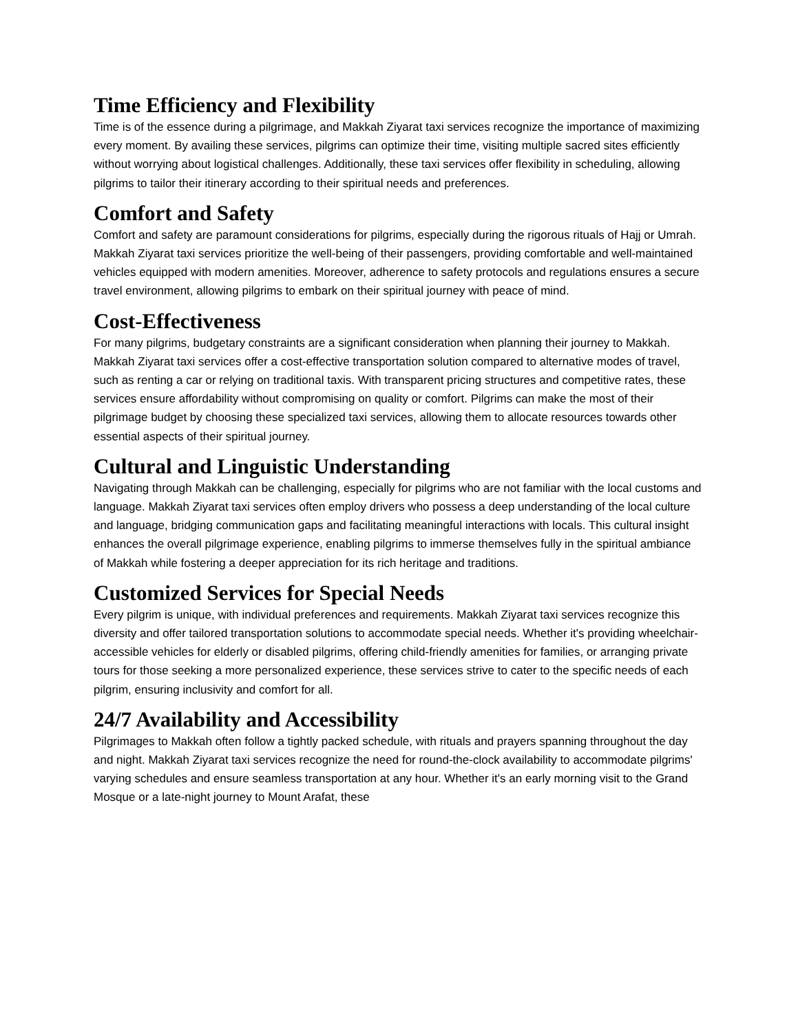Time Efficiency and Flexibility
Time is of the essence during a pilgrimage, and Makkah Ziyarat taxi services recognize the importance of maximizing every moment. By availing these services, pilgrims can optimize their time, visiting multiple sacred sites efficiently without worrying about logistical challenges. Additionally, these taxi services offer flexibility in scheduling, allowing pilgrims to tailor their itinerary according to their spiritual needs and preferences.
Comfort and Safety
Comfort and safety are paramount considerations for pilgrims, especially during the rigorous rituals of Hajj or Umrah. Makkah Ziyarat taxi services prioritize the well-being of their passengers, providing comfortable and well-maintained vehicles equipped with modern amenities. Moreover, adherence to safety protocols and regulations ensures a secure travel environment, allowing pilgrims to embark on their spiritual journey with peace of mind.
Cost-Effectiveness
For many pilgrims, budgetary constraints are a significant consideration when planning their journey to Makkah. Makkah Ziyarat taxi services offer a cost-effective transportation solution compared to alternative modes of travel, such as renting a car or relying on traditional taxis. With transparent pricing structures and competitive rates, these services ensure affordability without compromising on quality or comfort. Pilgrims can make the most of their pilgrimage budget by choosing these specialized taxi services, allowing them to allocate resources towards other essential aspects of their spiritual journey.
Cultural and Linguistic Understanding
Navigating through Makkah can be challenging, especially for pilgrims who are not familiar with the local customs and language. Makkah Ziyarat taxi services often employ drivers who possess a deep understanding of the local culture and language, bridging communication gaps and facilitating meaningful interactions with locals. This cultural insight enhances the overall pilgrimage experience, enabling pilgrims to immerse themselves fully in the spiritual ambiance of Makkah while fostering a deeper appreciation for its rich heritage and traditions.
Customized Services for Special Needs
Every pilgrim is unique, with individual preferences and requirements. Makkah Ziyarat taxi services recognize this diversity and offer tailored transportation solutions to accommodate special needs. Whether it's providing wheelchair-accessible vehicles for elderly or disabled pilgrims, offering child-friendly amenities for families, or arranging private tours for those seeking a more personalized experience, these services strive to cater to the specific needs of each pilgrim, ensuring inclusivity and comfort for all.
24/7 Availability and Accessibility
Pilgrimages to Makkah often follow a tightly packed schedule, with rituals and prayers spanning throughout the day and night. Makkah Ziyarat taxi services recognize the need for round-the-clock availability to accommodate pilgrims' varying schedules and ensure seamless transportation at any hour. Whether it's an early morning visit to the Grand Mosque or a late-night journey to Mount Arafat, these